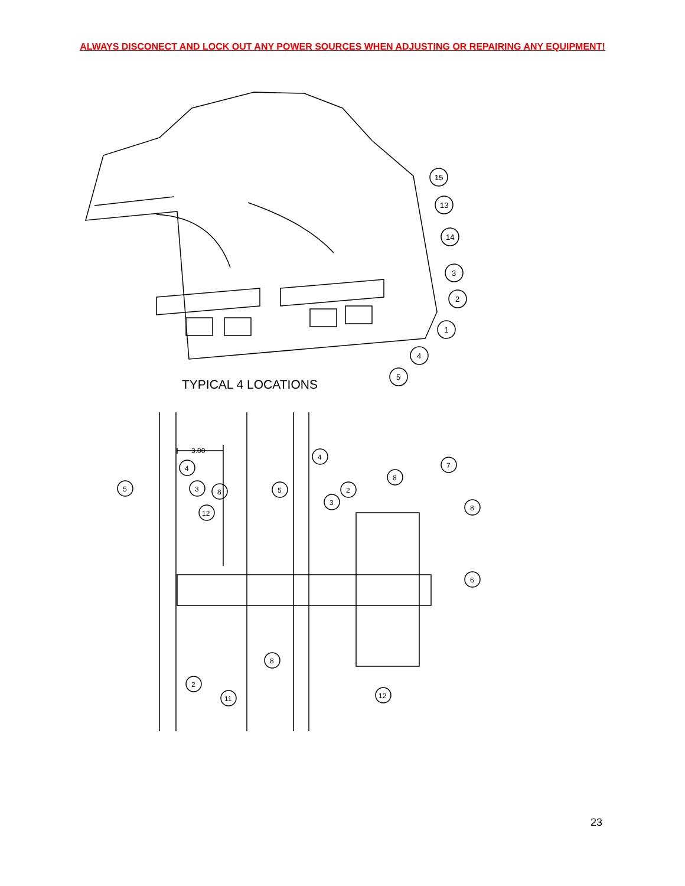ALWAYS DISCONECT AND LOCK OUT ANY POWER SOURCES WHEN ADJUSTING OR REPAIRING ANY EQUIPMENT!
15
13
14
3
2
1
4
5
TYPICAL 4 LOCATIONS
3.00
5
4
3
8
12
5
4
3
2
8
7
8
6
8
2
11
12
23